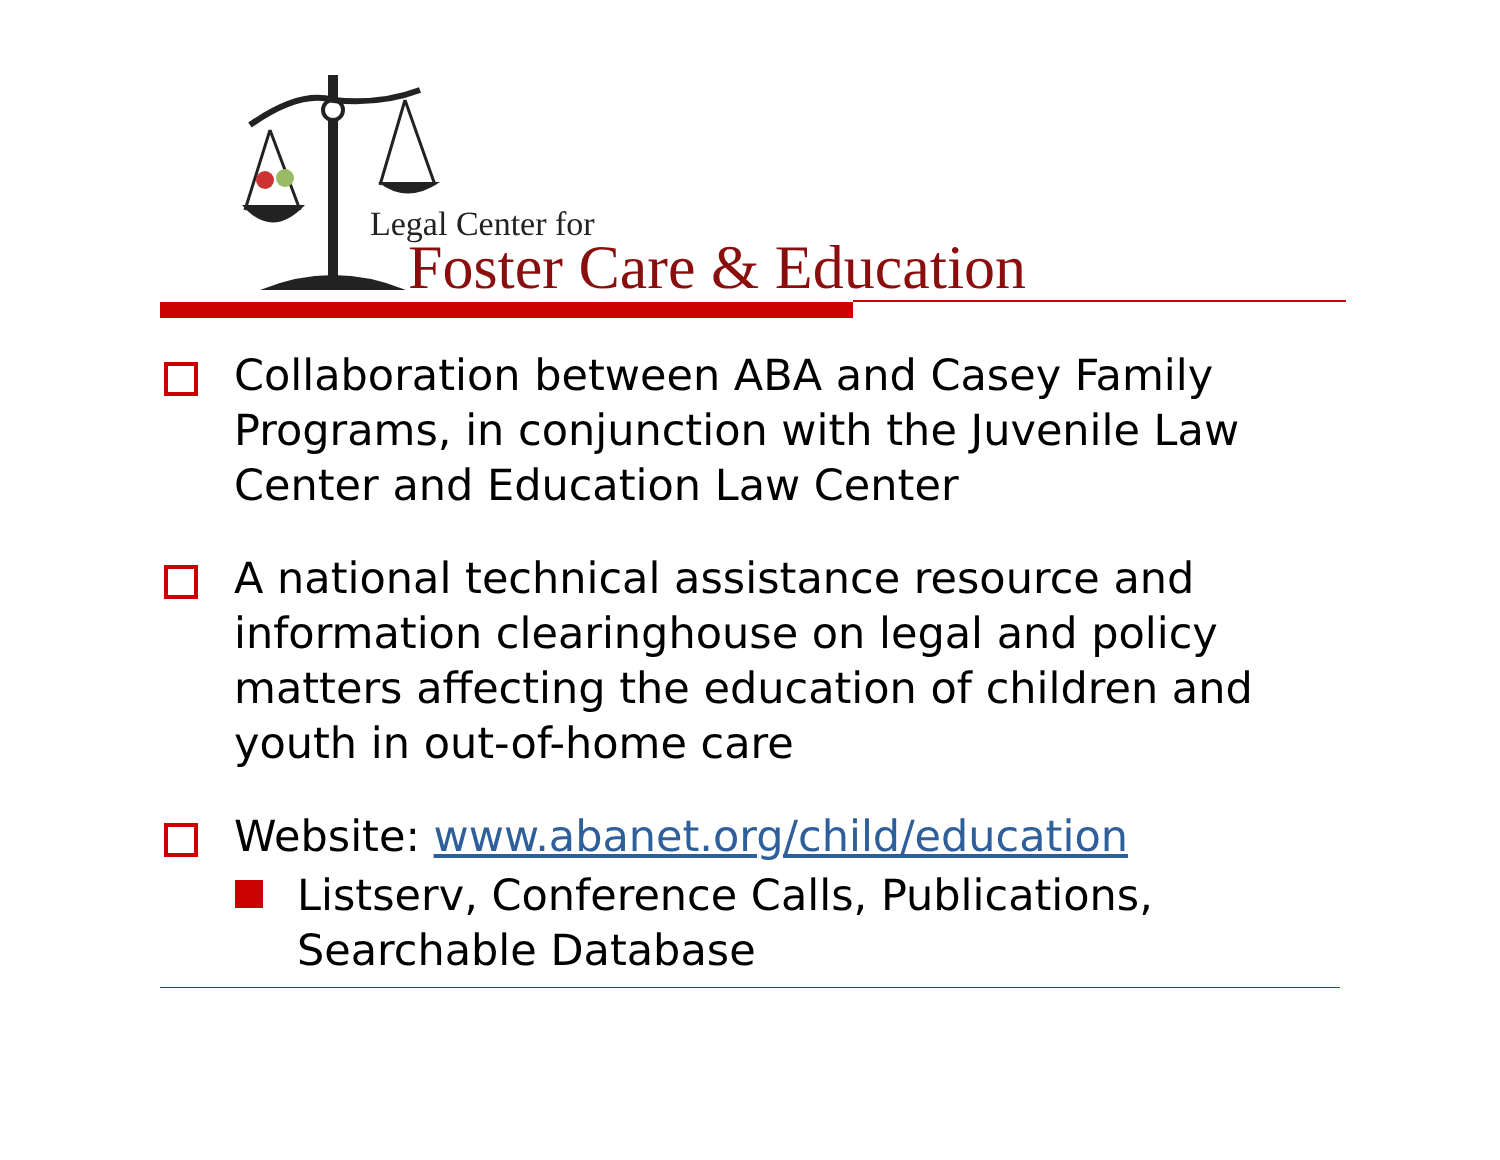Legal Center for
Foster Care & Education
Collaboration between ABA and Casey Family Programs, in conjunction with the Juvenile Law Center and Education Law Center
A national technical assistance resource and information clearinghouse on legal and policy matters affecting the education of children and youth in out-of-home care
Website: www.abanet.org/child/education
Listserv, Conference Calls, Publications, Searchable Database